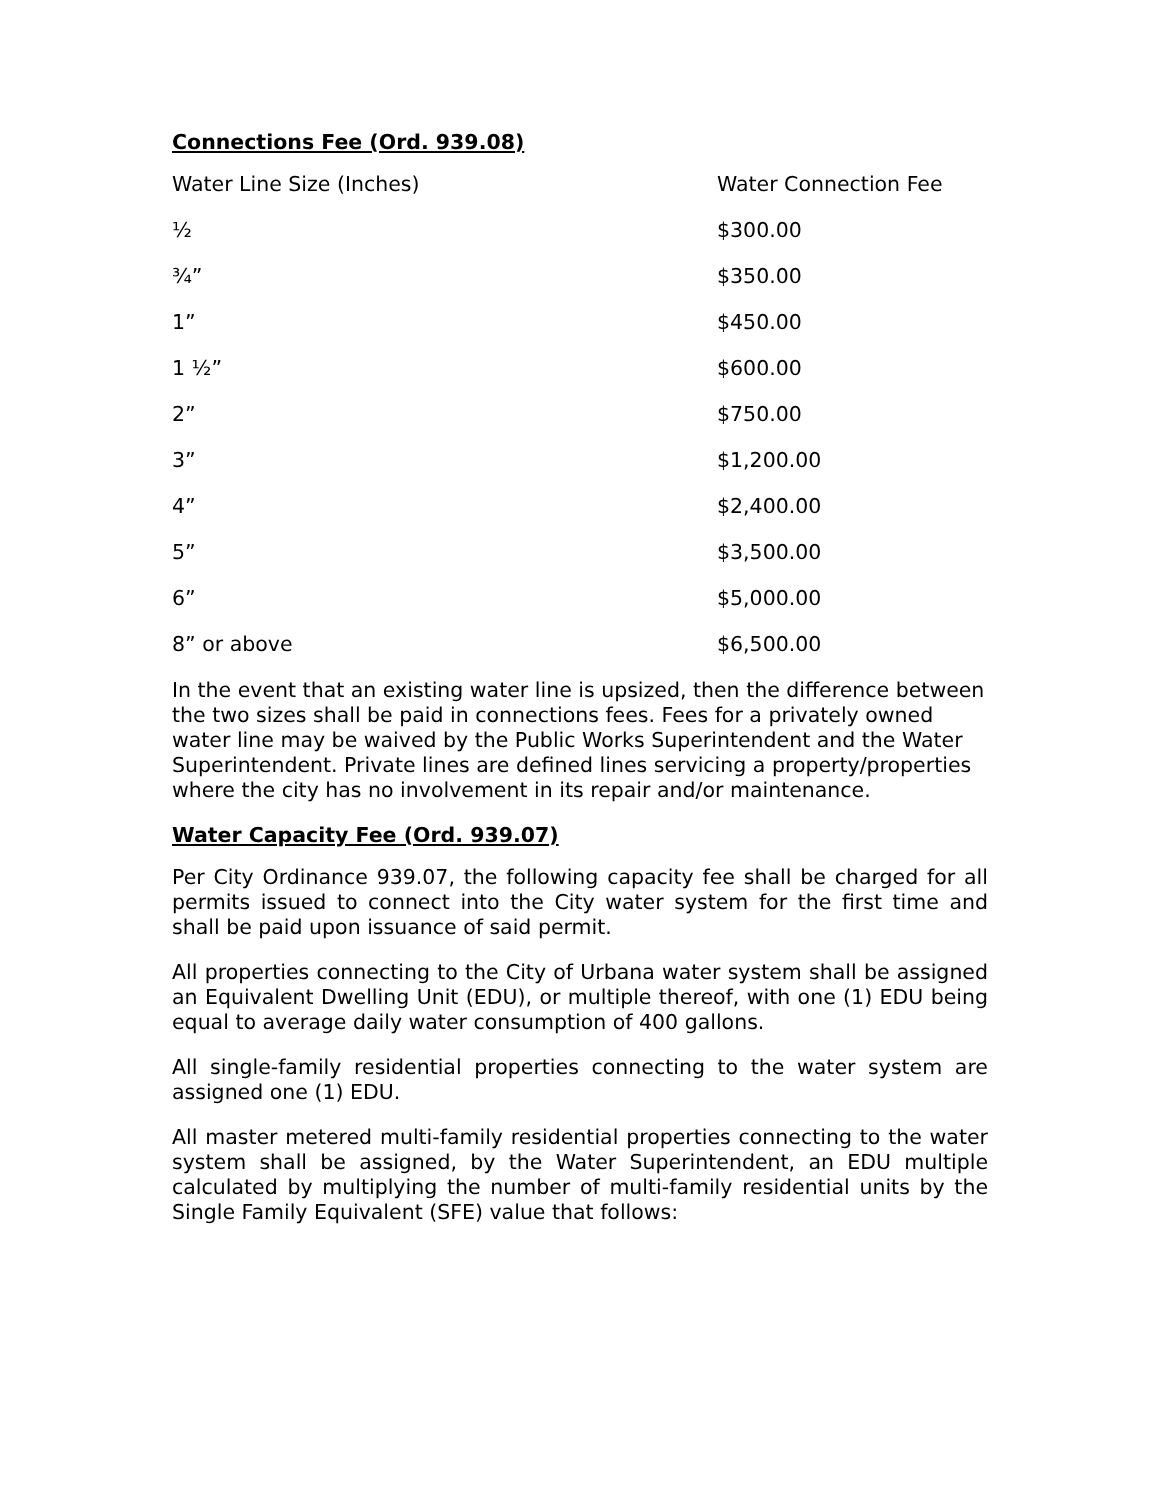Connections Fee (Ord. 939.08)
| Water Line Size (Inches) | Water Connection Fee |
| ½ | $300.00 |
| ¾” | $350.00 |
| 1” | $450.00 |
| 1 ½” | $600.00 |
| 2” | $750.00 |
| 3” | $1,200.00 |
| 4” | $2,400.00 |
| 5” | $3,500.00 |
| 6” | $5,000.00 |
| 8” or above | $6,500.00 |
In the event that an existing water line is upsized, then the difference between the two sizes shall be paid in connections fees. Fees for a privately owned water line may be waived by the Public Works Superintendent and the Water Superintendent. Private lines are defined lines servicing a property/properties where the city has no involvement in its repair and/or maintenance.
Water Capacity Fee (Ord. 939.07)
Per City Ordinance 939.07, the following capacity fee shall be charged for all permits issued to connect into the City water system for the first time and shall be paid upon issuance of said permit.
All properties connecting to the City of Urbana water system shall be assigned an Equivalent Dwelling Unit (EDU), or multiple thereof, with one (1) EDU being equal to average daily water consumption of 400 gallons.
All single-family residential properties connecting to the water system are assigned one (1) EDU.
All master metered multi-family residential properties connecting to the water system shall be assigned, by the Water Superintendent, an EDU multiple calculated by multiplying the number of multi-family residential units by the Single Family Equivalent (SFE) value that follows: